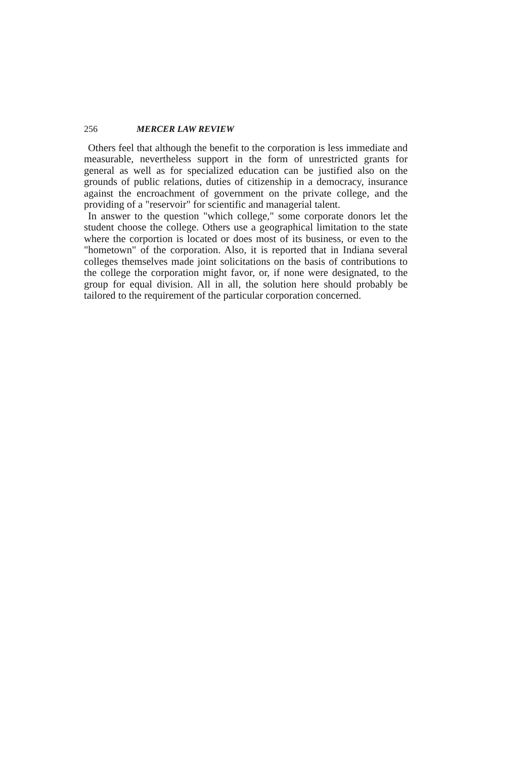256 MERCER LAW REVIEW
Others feel that although the benefit to the corporation is less immediate and measurable, nevertheless support in the form of unrestricted grants for general as well as for specialized education can be justified also on the grounds of public relations, duties of citizenship in a democracy, insurance against the encroachment of government on the private college, and the providing of a "reservoir" for scientific and managerial talent.
In answer to the question "which college," some corporate donors let the student choose the college. Others use a geographical limitation to the state where the corportion is located or does most of its business, or even to the "hometown" of the corporation. Also, it is reported that in Indiana several colleges themselves made joint solicitations on the basis of contributions to the college the corporation might favor, or, if none were designated, to the group for equal division. All in all, the solution here should probably be tailored to the requirement of the particular corporation concerned.